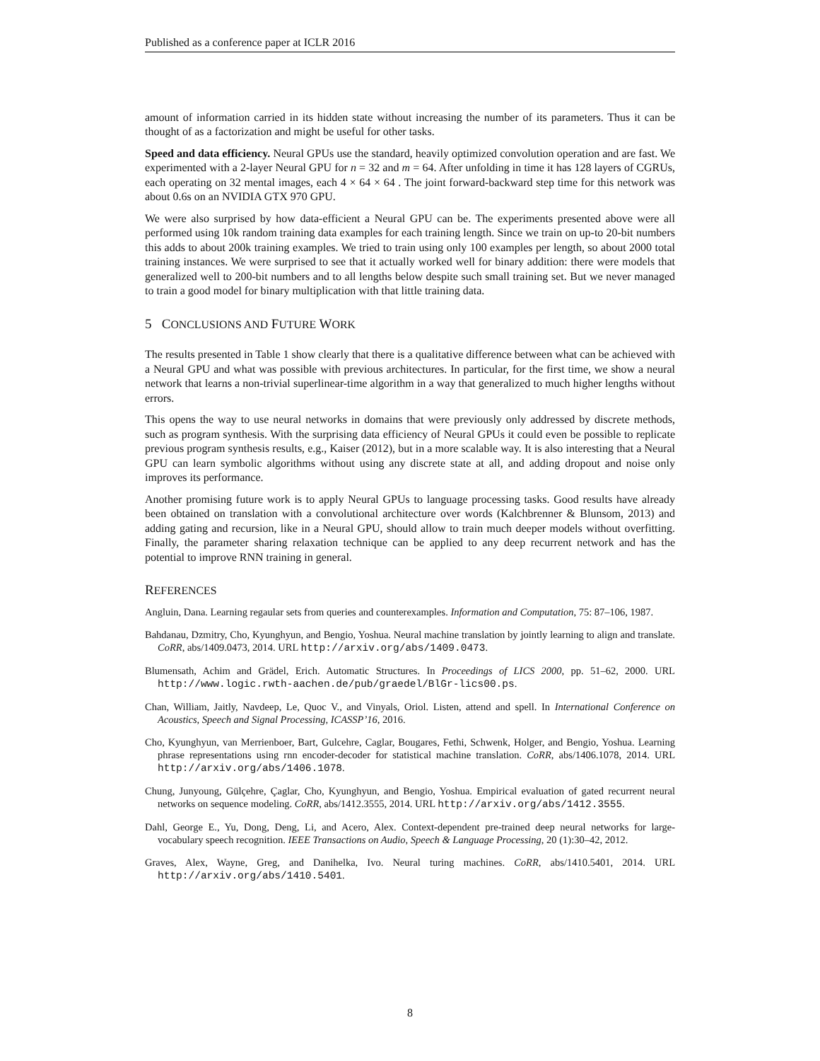Published as a conference paper at ICLR 2016
amount of information carried in its hidden state without increasing the number of its parameters. Thus it can be thought of as a factorization and might be useful for other tasks.
Speed and data efficiency. Neural GPUs use the standard, heavily optimized convolution operation and are fast. We experimented with a 2-layer Neural GPU for n = 32 and m = 64. After unfolding in time it has 128 layers of CGRUs, each operating on 32 mental images, each 4 × 64 × 64 . The joint forward-backward step time for this network was about 0.6s on an NVIDIA GTX 970 GPU.
We were also surprised by how data-efficient a Neural GPU can be. The experiments presented above were all performed using 10k random training data examples for each training length. Since we train on up-to 20-bit numbers this adds to about 200k training examples. We tried to train using only 100 examples per length, so about 2000 total training instances. We were surprised to see that it actually worked well for binary addition: there were models that generalized well to 200-bit numbers and to all lengths below despite such small training set. But we never managed to train a good model for binary multiplication with that little training data.
5 CONCLUSIONS AND FUTURE WORK
The results presented in Table 1 show clearly that there is a qualitative difference between what can be achieved with a Neural GPU and what was possible with previous architectures. In particular, for the first time, we show a neural network that learns a non-trivial superlinear-time algorithm in a way that generalized to much higher lengths without errors.
This opens the way to use neural networks in domains that were previously only addressed by discrete methods, such as program synthesis. With the surprising data efficiency of Neural GPUs it could even be possible to replicate previous program synthesis results, e.g., Kaiser (2012), but in a more scalable way. It is also interesting that a Neural GPU can learn symbolic algorithms without using any discrete state at all, and adding dropout and noise only improves its performance.
Another promising future work is to apply Neural GPUs to language processing tasks. Good results have already been obtained on translation with a convolutional architecture over words (Kalchbrenner & Blunsom, 2013) and adding gating and recursion, like in a Neural GPU, should allow to train much deeper models without overfitting. Finally, the parameter sharing relaxation technique can be applied to any deep recurrent network and has the potential to improve RNN training in general.
REFERENCES
Angluin, Dana. Learning regaular sets from queries and counterexamples. Information and Computation, 75: 87–106, 1987.
Bahdanau, Dzmitry, Cho, Kyunghyun, and Bengio, Yoshua. Neural machine translation by jointly learning to align and translate. CoRR, abs/1409.0473, 2014. URL http://arxiv.org/abs/1409.0473.
Blumensath, Achim and Grädel, Erich. Automatic Structures. In Proceedings of LICS 2000, pp. 51–62, 2000. URL http://www.logic.rwth-aachen.de/pub/graedel/BlGr-lics00.ps.
Chan, William, Jaitly, Navdeep, Le, Quoc V., and Vinyals, Oriol. Listen, attend and spell. In International Conference on Acoustics, Speech and Signal Processing, ICASSP’16, 2016.
Cho, Kyunghyun, van Merrienboer, Bart, Gulcehre, Caglar, Bougares, Fethi, Schwenk, Holger, and Bengio, Yoshua. Learning phrase representations using rnn encoder-decoder for statistical machine translation. CoRR, abs/1406.1078, 2014. URL http://arxiv.org/abs/1406.1078.
Chung, Junyoung, Gülçehre, Çaglar, Cho, Kyunghyun, and Bengio, Yoshua. Empirical evaluation of gated recurrent neural networks on sequence modeling. CoRR, abs/1412.3555, 2014. URL http://arxiv.org/abs/1412.3555.
Dahl, George E., Yu, Dong, Deng, Li, and Acero, Alex. Context-dependent pre-trained deep neural networks for large-vocabulary speech recognition. IEEE Transactions on Audio, Speech & Language Processing, 20 (1):30–42, 2012.
Graves, Alex, Wayne, Greg, and Danihelka, Ivo. Neural turing machines. CoRR, abs/1410.5401, 2014. URL http://arxiv.org/abs/1410.5401.
8